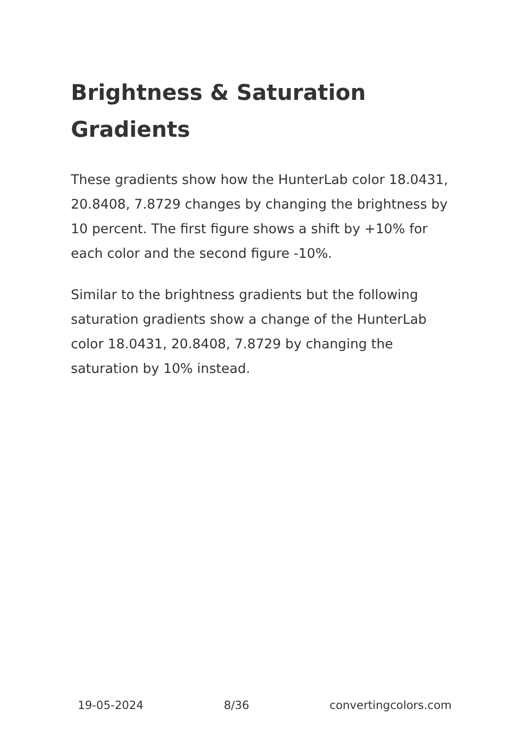Brightness & Saturation Gradients
These gradients show how the HunterLab color 18.0431, 20.8408, 7.8729 changes by changing the brightness by 10 percent. The first figure shows a shift by +10% for each color and the second figure -10%.
Similar to the brightness gradients but the following saturation gradients show a change of the HunterLab color 18.0431, 20.8408, 7.8729 by changing the saturation by 10% instead.
19-05-2024 8/36 convertingcolors.com